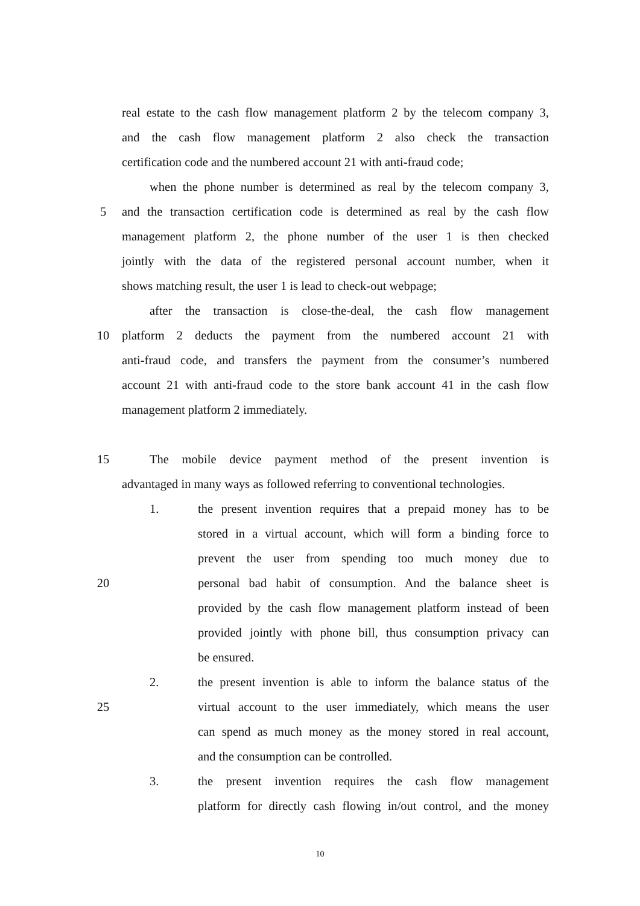real estate to the cash flow management platform 2 by the telecom company 3,
and the cash flow management platform 2 also check the transaction
certification code and the numbered account 21 with anti-fraud code;
when the phone number is determined as real by the telecom company 3,
5 and the transaction certification code is determined as real by the cash flow
management platform 2, the phone number of the user 1 is then checked
jointly with the data of the registered personal account number, when it
shows matching result, the user 1 is lead to check-out webpage;
after the transaction is close-the-deal, the cash flow management
10 platform 2 deducts the payment from the numbered account 21 with
anti-fraud code, and transfers the payment from the consumer’s numbered
account 21 with anti-fraud code to the store bank account 41 in the cash flow
management platform 2 immediately.
15 The mobile device payment method of the present invention is
advantaged in many ways as followed referring to conventional technologies.
1. the present invention requires that a prepaid money has to be
stored in a virtual account, which will form a binding force to
prevent the user from spending too much money due to
20 personal bad habit of consumption. And the balance sheet is
provided by the cash flow management platform instead of been
provided jointly with phone bill, thus consumption privacy can
be ensured.
2. the present invention is able to inform the balance status of the
25 virtual account to the user immediately, which means the user
can spend as much money as the money stored in real account,
and the consumption can be controlled.
3. the present invention requires the cash flow management
platform for directly cash flowing in/out control, and the money
10